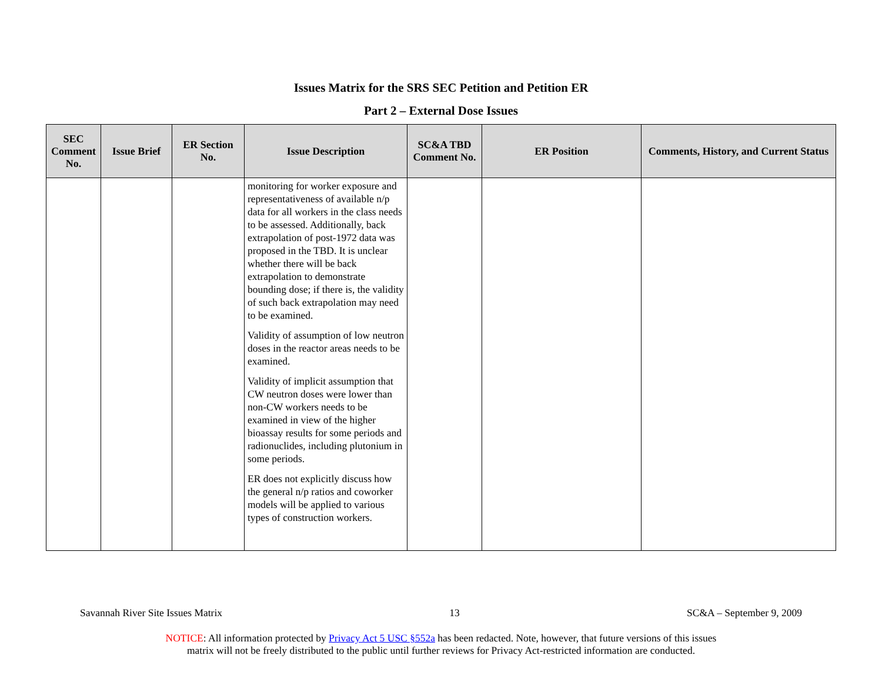Issues Matrix for the SRS SEC Petition and Petition ER
Part 2 – External Dose Issues
| SEC Comment No. | Issue Brief | ER Section No. | Issue Description | SC&A TBD Comment No. | ER Position | Comments, History, and Current Status |
| --- | --- | --- | --- | --- | --- | --- |
| | | | monitoring for worker exposure and representativeness of available n/p data for all workers in the class needs to be assessed. Additionally, back extrapolation of post-1972 data was proposed in the TBD. It is unclear whether there will be back extrapolation to demonstrate bounding dose; if there is, the validity of such back extrapolation may need to be examined. Validity of assumption of low neutron doses in the reactor areas needs to be examined. Validity of implicit assumption that CW neutron doses were lower than non-CW workers needs to be examined in view of the higher bioassay results for some periods and radionuclides, including plutonium in some periods. ER does not explicitly discuss how the general n/p ratios and coworker models will be applied to various types of construction workers. | | | |
Savannah River Site Issues Matrix 13 SC&A – September 9, 2009
NOTICE: All information protected by Privacy Act 5 USC §552a has been redacted. Note, however, that future versions of this issues
matrix will not be freely distributed to the public until further reviews for Privacy Act-restricted information are conducted.